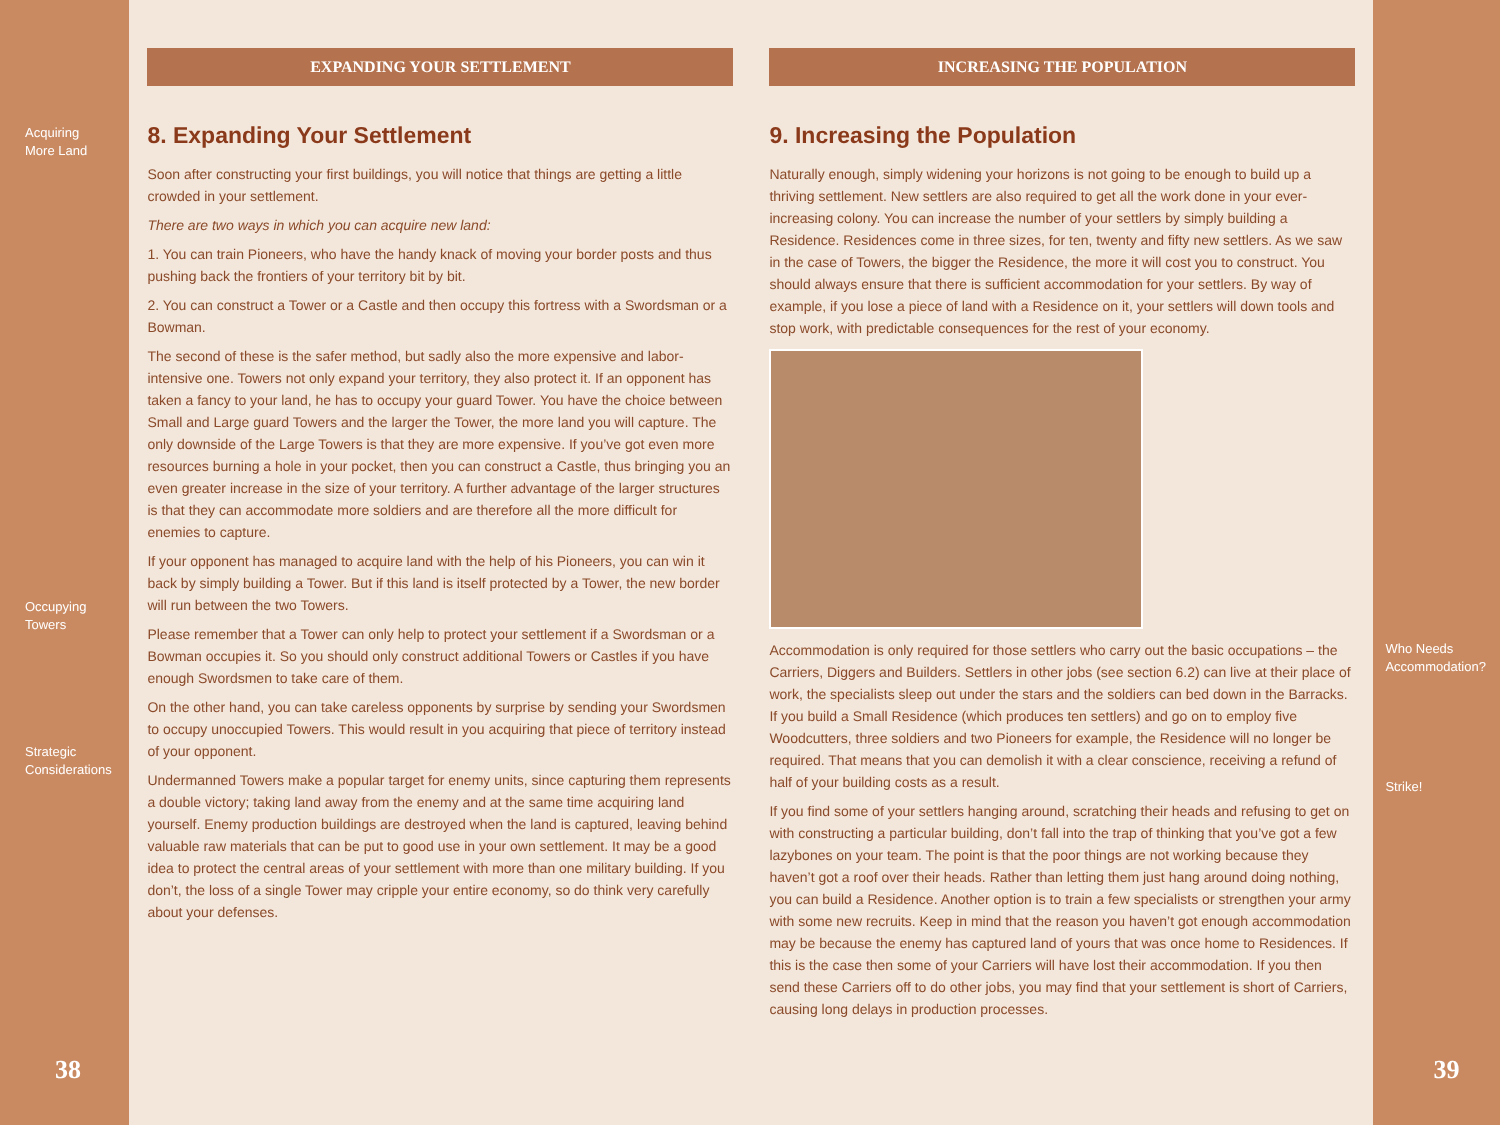Acquiring
More Land
Occupying Towers
Strategic
Considerations
38
EXPANDING YOUR SETTLEMENT
8. Expanding Your Settlement
Soon after constructing your first buildings, you will notice that things are getting a little crowded in your settlement.
There are two ways in which you can acquire new land:
1. You can train Pioneers, who have the handy knack of moving your border posts and thus pushing back the frontiers of your territory bit by bit.
2. You can construct a Tower or a Castle and then occupy this fortress with a Swordsman or a Bowman.
The second of these is the safer method, but sadly also the more expensive and labor-intensive one. Towers not only expand your territory, they also protect it. If an opponent has taken a fancy to your land, he has to occupy your guard Tower. You have the choice between Small and Large guard Towers and the larger the Tower, the more land you will capture. The only downside of the Large Towers is that they are more expensive. If you’ve got even more resources burning a hole in your pocket, then you can construct a Castle, thus bringing you an even greater increase in the size of your territory. A further advantage of the larger structures is that they can accommodate more soldiers and are therefore all the more difficult for enemies to capture.
If your opponent has managed to acquire land with the help of his Pioneers, you can win it back by simply building a Tower. But if this land is itself protected by a Tower, the new border will run between the two Towers.
Please remember that a Tower can only help to protect your settlement if a Swordsman or a Bowman occupies it. So you should only construct additional Towers or Castles if you have enough Swordsmen to take care of them.
On the other hand, you can take careless opponents by surprise by sending your Swordsmen to occupy unoccupied Towers. This would result in you acquiring that piece of territory instead of your opponent.
Undermanned Towers make a popular target for enemy units, since capturing them represents a double victory; taking land away from the enemy and at the same time acquiring land yourself. Enemy production buildings are destroyed when the land is captured, leaving behind valuable raw materials that can be put to good use in your own settlement. It may be a good idea to protect the central areas of your settlement with more than one military building. If you don’t, the loss of a single Tower may cripple your entire economy, so do think very carefully about your defenses.
INCREASING THE POPULATION
9. Increasing the Population
Naturally enough, simply widening your horizons is not going to be enough to build up a thriving settlement. New settlers are also required to get all the work done in your ever-increasing colony. You can increase the number of your settlers by simply building a Residence. Residences come in three sizes, for ten, twenty and fifty new settlers. As we saw in the case of Towers, the bigger the Residence, the more it will cost you to construct. You should always ensure that there is sufficient accommodation for your settlers. By way of example, if you lose a piece of land with a Residence on it, your settlers will down tools and stop work, with predictable consequences for the rest of your economy.
Accommodation is only required for those settlers who carry out the basic occupations – the Carriers, Diggers and Builders. Settlers in other jobs (see section 6.2) can live at their place of work, the specialists sleep out under the stars and the soldiers can bed down in the Barracks. If you build a Small Residence (which produces ten settlers) and go on to employ five Woodcutters, three soldiers and two Pioneers for example, the Residence will no longer be required. That means that you can demolish it with a clear conscience, receiving a refund of half of your building costs as a result.
If you find some of your settlers hanging around, scratching their heads and refusing to get on with constructing a particular building, don’t fall into the trap of thinking that you’ve got a few lazybones on your team. The point is that the poor things are not working because they haven’t got a roof over their heads. Rather than letting them just hang around doing nothing, you can build a Residence. Another option is to train a few specialists or strengthen your army with some new recruits. Keep in mind that the reason you haven’t got enough accommodation may be because the enemy has captured land of yours that was once home to Residences. If this is the case then some of your Carriers will have lost their accommodation. If you then send these Carriers off to do other jobs, you may find that your settlement is short of Carriers, causing long delays in production processes.
Who Needs
Accommodation?
Strike!
39